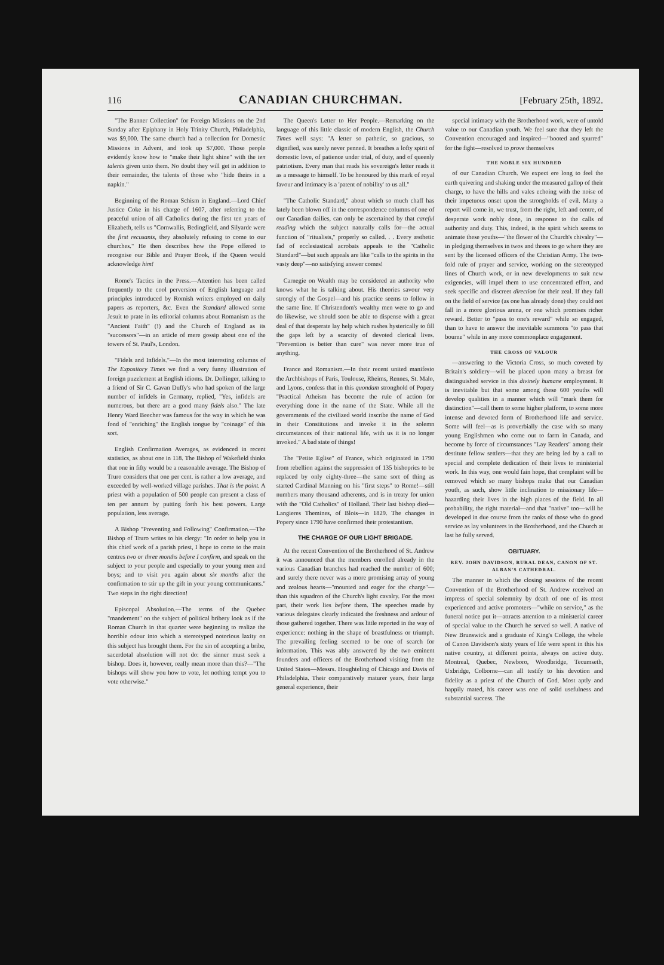116 CANADIAN CHURCHMAN. [February 25th, 1892.
"The Banner Collection" for Foreign Missions on the 2nd Sunday after Epiphany in Holy Trinity Church, Philadelphia, was $9,000. The same church had a collection for Domestic Missions in Advent, and took up $7,000. Those people evidently know how to "make their light shine" with the ten talents given unto them. No doubt they will get in addition to their remainder, the talents of those who "hide theirs in a napkin."
Beginning of the Roman Schism in England.—Lord Chief Justice Coke in his charge of 1607, after referring to the peaceful union of all Catholics during the first ten years of Elizabeth, tells us "Cornwallis, Bedingfield, and Silyarde were the first recusants, they absolutely refusing to come to our churches." He then describes how the Pope offered to recognise our Bible and Prayer Book, if the Queen would acknowledge him!
Rome's Tactics in the Press.—Attention has been called frequently to the cool perversion of English language and principles introduced by Romish writers employed on daily papers as reporters, &c. Even the Standard allowed some Jesuit to prate in its editorial columns about Romanism as the "Ancient Faith" (!) and the Church of England as its "successors"—in an article of mere gossip about one of the towers of St. Paul's, London.
"Fidels and Infidels."—In the most interesting columns of The Expository Times we find a very funny illustration of foreign puzzlement at English idioms. Dr. Dollinger, talking to a friend of Sir C. Gavan Duffy's who had spoken of the large number of infidels in Germany, replied, "Yes, infidels are numerous, but there are a good many fidels also." The late Henry Ward Beecher was famous for the way in which he was fond of "enriching" the English tongue by "coinage" of this sort.
English Confirmation Averages, as evidenced in recent statistics, as about one in 118. The Bishop of Wakefield thinks that one in fifty would be a reasonable average. The Bishop of Truro considers that one per cent. is rather a low average, and exceeded by well-worked village parishes. That is the point. A priest with a population of 500 people can present a class of ten per annum by putting forth his best powers. Large population, less average.
A Bishop "Preventing and Following" Confirmation.—The Bishop of Truro writes to his clergy: "In order to help you in this chief work of a parish priest, I hope to come to the main centres two or three months before I confirm, and speak on the subject to your people and especially to your young men and boys; and to visit you again about six months after the confirmation to stir up the gift in your young communicants." Two steps in the right direction!
Episcopal Absolution.—The terms of the Quebec "mandement" on the subject of political bribery look as if the Roman Church in that quarter were beginning to realize the horrible odour into which a stereotyped notorious laxity on this subject has brought them. For the sin of accepting a bribe, sacerdotal absolution will not do: the sinner must seek a bishop. Does it, however, really mean more than this?—"The bishops will show you how to vote, let nothing tempt you to vote otherwise."
The Queen's Letter to Her People.—Remarking on the language of this little classic of modern English, the Church Times well says: "A letter so pathetic, so gracious, so dignified, was surely never penned. It breathes a lofty spirit of domestic love, of patience under trial, of duty, and of queenly patriotism. Every man that reads his sovereign's letter reads it as a message to himself. To be honoured by this mark of royal favour and intimacy is a 'patent of nobility' to us all."
"The Catholic Standard," about which so much chaff has lately been blown off in the correspondence columns of one of our Canadian dailies, can only be ascertained by that careful reading which the subject naturally calls for—the actual function of "ritualists," properly so called. . . Every æsthetic fad of ecclesiastical acrobats appeals to the "Catholic Standard"—but such appeals are like "calls to the spirits in the vasty deep"—no satisfying answer comes!
Carnegie on Wealth may be considered an authority who knows what he is talking about. His theories savour very strongly of the Gospel—and his practice seems to follow in the same line. If Christendom's wealthy men were to go and do likewise, we should soon be able to dispense with a great deal of that desperate lay help which rushes hysterically to fill the gaps left by a scarcity of devoted clerical lives. "Prevention is better than cure" was never more true of anything.
France and Romanism.—In their recent united manifesto the Archbishops of Paris, Toulouse, Rheims, Rennes, St. Malo, and Lyons, confess that in this quondam stronghold of Popery "Practical Atheism has become the rule of action for everything done in the name of the State. While all the governments of the civilized world inscribe the name of God in their Constitutions and invoke it in the solemn circumstances of their national life, with us it is no longer invoked." A bad state of things!
The "Petite Eglise" of France, which originated in 1790 from rebellion against the suppression of 135 bishoprics to be replaced by only eighty-three—the same sort of thing as started Cardinal Manning on his "first steps" to Rome!—still numbers many thousand adherents, and is in treaty for union with the "Old Catholics" of Holland. Their last bishop died—Langieres Themines, of Blois—in 1829. The changes in Popery since 1790 have confirmed their protestantism.
THE CHARGE OF OUR LIGHT BRIGADE.
At the recent Convention of the Brotherhood of St. Andrew it was announced that the members enrolled already in the various Canadian branches had reached the number of 600; and surely there never was a more promising array of young and zealous hearts—"mounted and eager for the charge"—than this squadron of the Church's light cavalry. For the most part, their work lies before them. The speeches made by various delegates clearly indicated the freshness and ardour of those gathered together. There was little reported in the way of experience: nothing in the shape of boastfulness or triumph. The prevailing feeling seemed to be one of search for information. This was ably answered by the two eminent founders and officers of the Brotherhood visiting from the United States—Messrs. Houghteling of Chicago and Davis of Philadelphia. Their comparatively maturer years, their large general experience, their
special intimacy with the Brotherhood work, were of untold value to our Canadian youth. We feel sure that they left the Convention encouraged and inspired—"booted and spurred" for the fight—resolved to prove themselves
THE NOBLE SIX HUNDRED
of our Canadian Church. We expect ere long to feel the earth quivering and shaking under the measured gallop of their charge, to have the hills and vales echoing with the noise of their impetuous onset upon the strongholds of evil. Many a report will come in, we trust, from the right, left and centre, of desperate work nobly done, in response to the calls of authority and duty. This, indeed, is the spirit which seems to animate these youths—"the flower of the Church's chivalry"—in pledging themselves in twos and threes to go where they are sent by the licensed officers of the Christian Army. The two-fold rule of prayer and service, working on the stereotyped lines of Church work, or in new developments to suit new exigencies, will impel them to use concentrated effort, and seek specific and discreet direction for their zeal. If they fall on the field of service (as one has already done) they could not fall in a more glorious arena, or one which promises richer reward. Better to "pass to one's reward" while so engaged, than to have to answer the inevitable summons "to pass that bourne" while in any more commonplace engagement.
THE CROSS OF VALOUR
—answering to the Victoria Cross, so much coveted by Britain's soldiery—will be placed upon many a breast for distinguished service in this divinely humane employment. It is inevitable but that some among these 600 youths will develop qualities in a manner which will "mark them for distinction"—call them to some higher platform, to some more intense and devoted form of Brotherhood life and service. Some will feel—as is proverbially the case with so many young Englishmen who come out to farm in Canada, and become by force of circumstances "Lay Readers" among their destitute fellow settlers—that they are being led by a call to special and complete dedication of their lives to ministerial work. In this way, one would fain hope, that complaint will be removed which so many bishops make that our Canadian youth, as such, show little inclination to missionary life—hazarding their lives in the high places of the field. In all probability, the right material—and that "native" too—will be developed in due course from the ranks of those who do good service as lay volunteers in the Brotherhood, and the Church at last be fully served.
OBITUARY.
REV. JOHN DAVIDSON, RURAL DEAN, CANON OF ST. ALBAN'S CATHEDRAL.
The manner in which the closing sessions of the recent Convention of the Brotherhood of St. Andrew received an impress of special solemnity by death of one of its most experienced and active promoters—"while on service," as the funeral notice put it—attracts attention to a ministerial career of special value to the Church he served so well. A native of New Brunswick and a graduate of King's College, the whole of Canon Davidson's sixty years of life were spent in this his native country, at different points, always on active duty. Montreal, Quebec, Newboro, Woodbridge, Tecumseth, Uxbridge, Colborne—can all testify to his devotion and fidelity as a priest of the Church of God. Most aptly and happily mated, his career was one of solid usefulness and substantial success. The